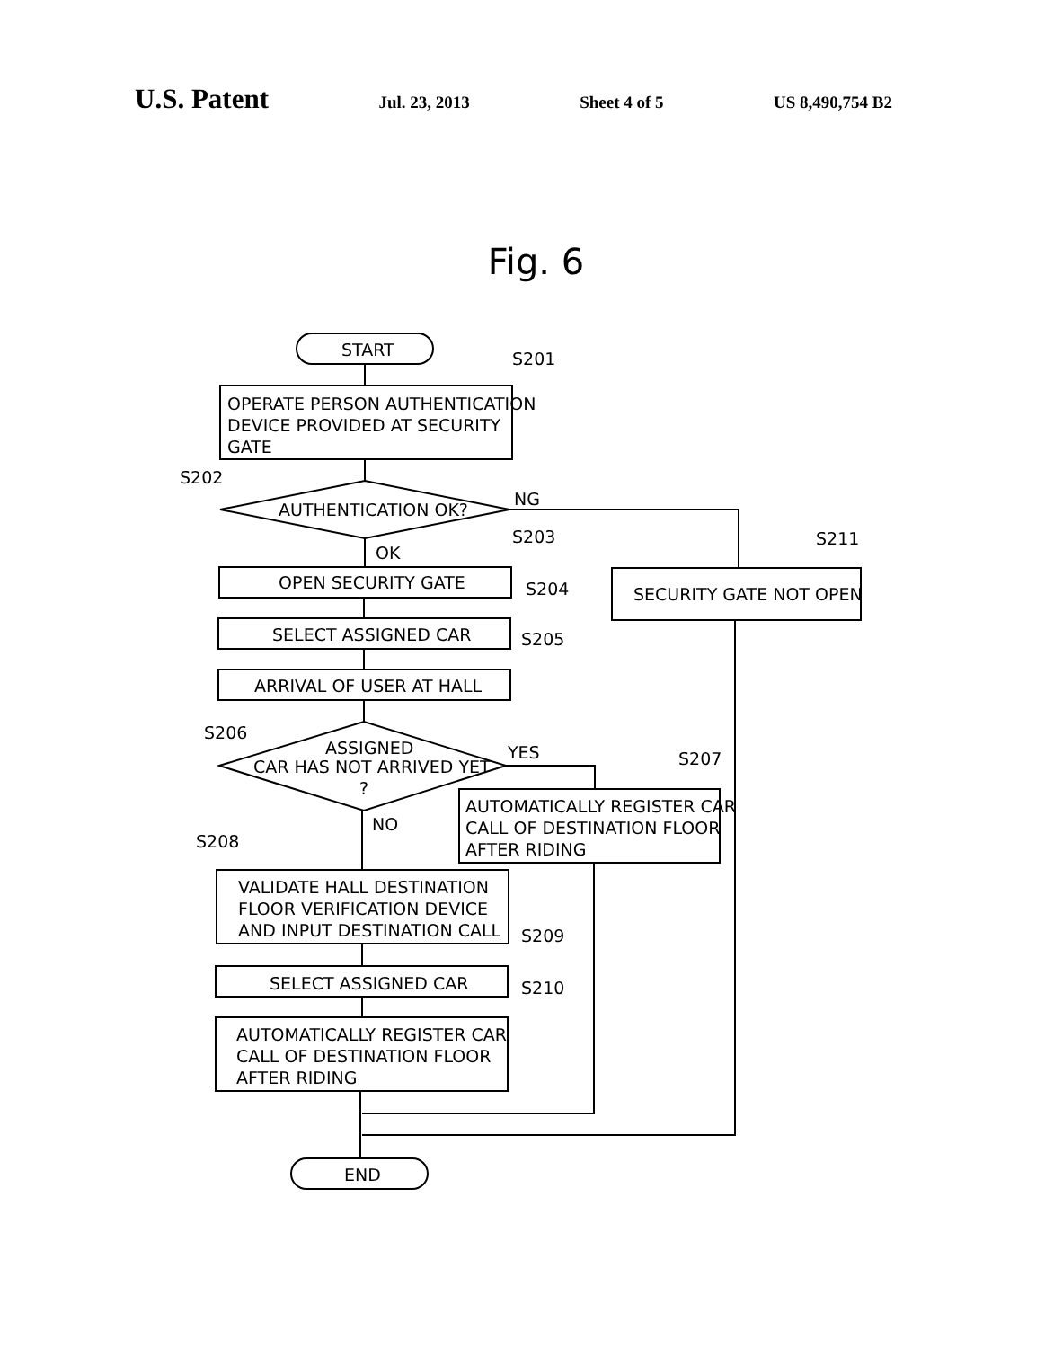U.S. Patent Jul. 23, 2013 Sheet 4 of 5 US 8,490,754 B2
Fig. 6
START
S201
OPERATE PERSON AUTHENTICATION
DEVICE PROVIDED AT SECURITY
GATE
S202
AUTHENTICATION OK?
NG
S211
SECURITY GATE NOT OPEN
OK
S203
OPEN SECURITY GATE
S204
SELECT ASSIGNED CAR
S205
ARRIVAL OF USER AT HALL
S206
ASSIGNED
CAR HAS NOT ARRIVED YET
?
YES
S207
AUTOMATICALLY REGISTER CAR
CALL OF DESTINATION FLOOR
AFTER RIDING
NO
S208
VALIDATE HALL DESTINATION
FLOOR VERIFICATION DEVICE
AND INPUT DESTINATION CALL
S209
SELECT ASSIGNED CAR
S210
AUTOMATICALLY REGISTER CAR
CALL OF DESTINATION FLOOR
AFTER RIDING
END